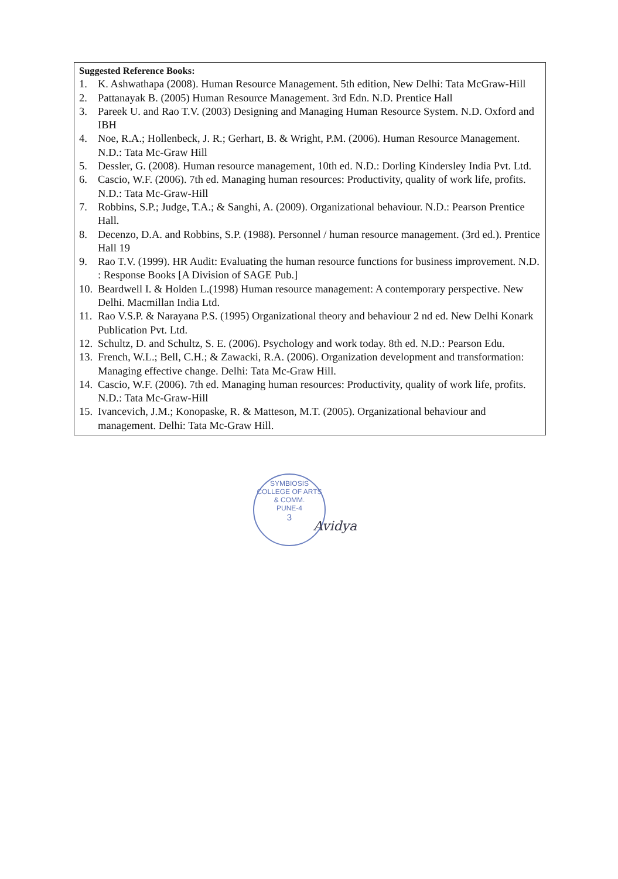Suggested Reference Books:
1. K. Ashwathapa (2008). Human Resource Management. 5th edition, New Delhi: Tata McGraw-Hill
2. Pattanayak B. (2005) Human Resource Management. 3rd Edn. N.D. Prentice Hall
3. Pareek U. and Rao T.V. (2003) Designing and Managing Human Resource System. N.D. Oxford and IBH
4. Noe, R.A.; Hollenbeck, J. R.; Gerhart, B. & Wright, P.M. (2006). Human Resource Management. N.D.: Tata Mc-Graw Hill
5. Dessler, G. (2008). Human resource management, 10th ed. N.D.: Dorling Kindersley India Pvt. Ltd.
6. Cascio, W.F. (2006). 7th ed. Managing human resources: Productivity, quality of work life, profits. N.D.: Tata Mc-Graw-Hill
7. Robbins, S.P.; Judge, T.A.; & Sanghi, A. (2009). Organizational behaviour. N.D.: Pearson Prentice Hall.
8. Decenzo, D.A. and Robbins, S.P. (1988). Personnel / human resource management. (3rd ed.). Prentice Hall 19
9. Rao T.V. (1999). HR Audit: Evaluating the human resource functions for business improvement. N.D. : Response Books [A Division of SAGE Pub.]
10. Beardwell I. & Holden L.(1998) Human resource management: A contemporary perspective. New Delhi. Macmillan India Ltd.
11. Rao V.S.P. & Narayana P.S. (1995) Organizational theory and behaviour 2 nd ed. New Delhi Konark Publication Pvt. Ltd.
12. Schultz, D. and Schultz, S. E. (2006). Psychology and work today. 8th ed. N.D.: Pearson Edu.
13. French, W.L.; Bell, C.H.; & Zawacki, R.A. (2006). Organization development and transformation: Managing effective change. Delhi: Tata Mc-Graw Hill.
14. Cascio, W.F. (2006). 7th ed. Managing human resources: Productivity, quality of work life, profits. N.D.: Tata Mc-Graw-Hill
15. Ivancevich, J.M.; Konopaske, R. & Matteson, M.T. (2005). Organizational behaviour and management. Delhi: Tata Mc-Graw Hill.
SYMBIOSIS COLLEGE OF ARTS & COMM.
PUNE-4
3
Avidya